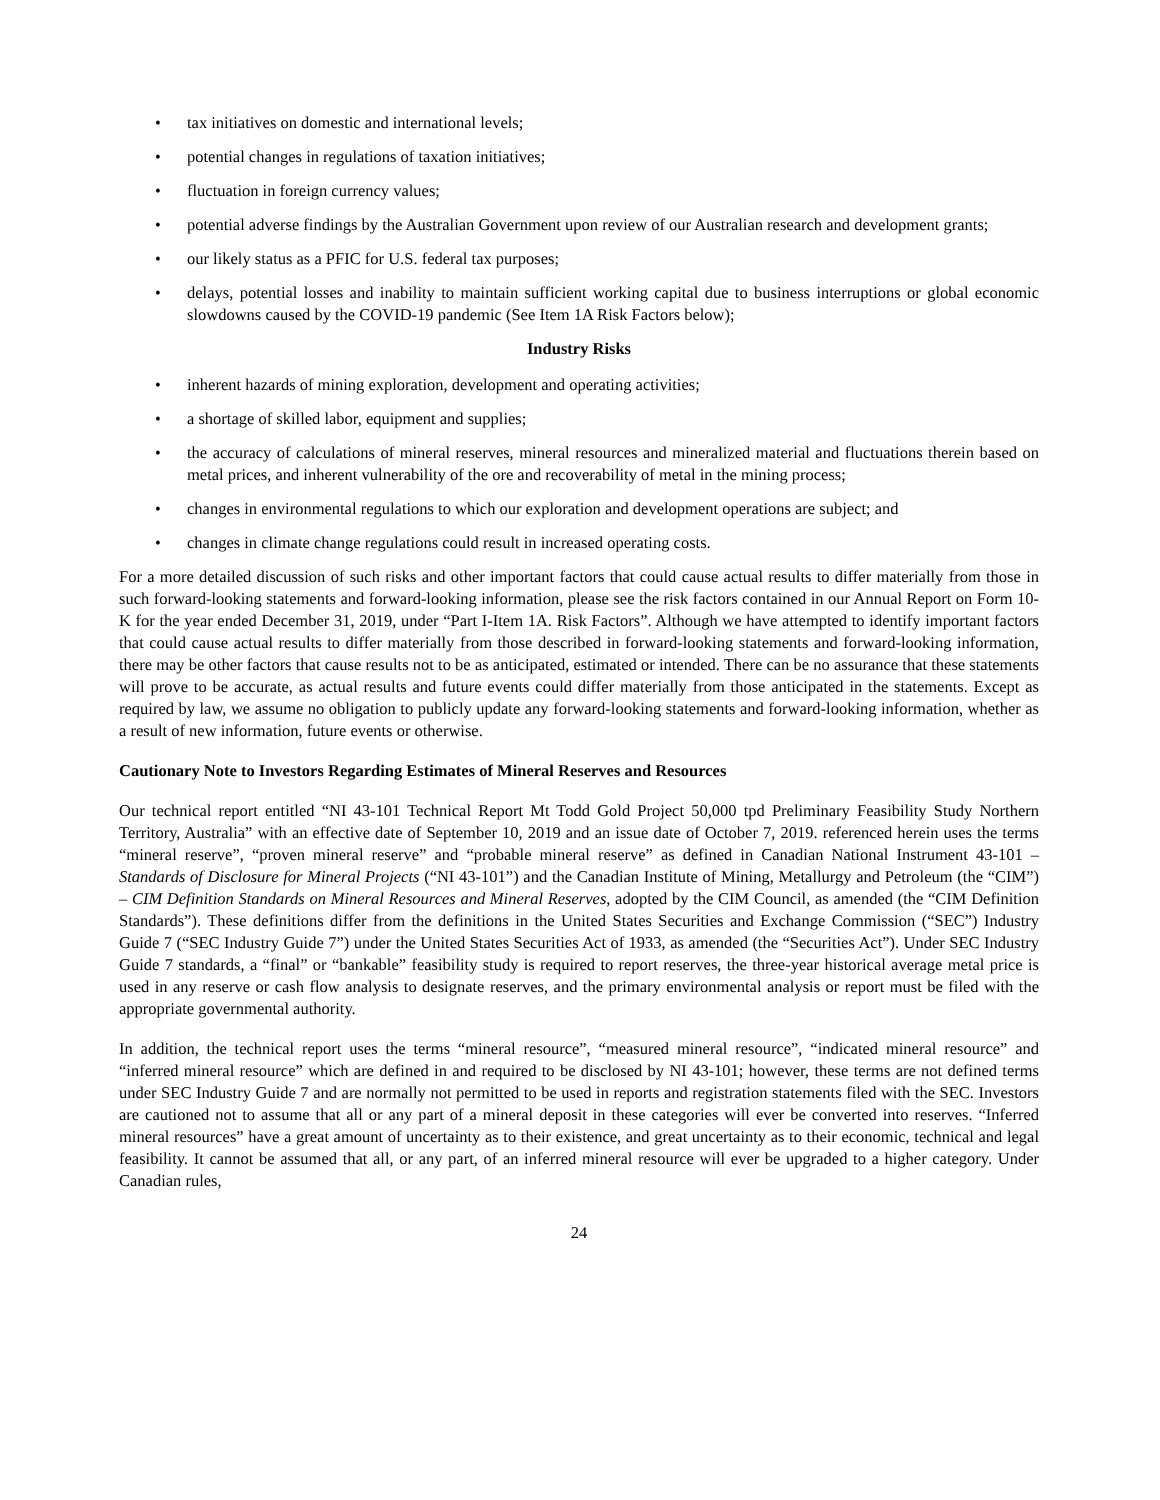• tax initiatives on domestic and international levels;
• potential changes in regulations of taxation initiatives;
• fluctuation in foreign currency values;
• potential adverse findings by the Australian Government upon review of our Australian research and development grants;
• our likely status as a PFIC for U.S. federal tax purposes;
• delays, potential losses and inability to maintain sufficient working capital due to business interruptions or global economic slowdowns caused by the COVID-19 pandemic (See Item 1A Risk Factors below);
Industry Risks
• inherent hazards of mining exploration, development and operating activities;
• a shortage of skilled labor, equipment and supplies;
• the accuracy of calculations of mineral reserves, mineral resources and mineralized material and fluctuations therein based on metal prices, and inherent vulnerability of the ore and recoverability of metal in the mining process;
• changes in environmental regulations to which our exploration and development operations are subject; and
• changes in climate change regulations could result in increased operating costs.
For a more detailed discussion of such risks and other important factors that could cause actual results to differ materially from those in such forward-looking statements and forward-looking information, please see the risk factors contained in our Annual Report on Form 10-K for the year ended December 31, 2019, under “Part I-Item 1A. Risk Factors”. Although we have attempted to identify important factors that could cause actual results to differ materially from those described in forward-looking statements and forward-looking information, there may be other factors that cause results not to be as anticipated, estimated or intended. There can be no assurance that these statements will prove to be accurate, as actual results and future events could differ materially from those anticipated in the statements. Except as required by law, we assume no obligation to publicly update any forward-looking statements and forward-looking information, whether as a result of new information, future events or otherwise.
Cautionary Note to Investors Regarding Estimates of Mineral Reserves and Resources
Our technical report entitled “NI 43-101 Technical Report Mt Todd Gold Project 50,000 tpd Preliminary Feasibility Study Northern Territory, Australia” with an effective date of September 10, 2019 and an issue date of October 7, 2019. referenced herein uses the terms “mineral reserve”, “proven mineral reserve” and “probable mineral reserve” as defined in Canadian National Instrument 43-101 – Standards of Disclosure for Mineral Projects (“NI 43-101”) and the Canadian Institute of Mining, Metallurgy and Petroleum (the “CIM”) – CIM Definition Standards on Mineral Resources and Mineral Reserves, adopted by the CIM Council, as amended (the “CIM Definition Standards”). These definitions differ from the definitions in the United States Securities and Exchange Commission (“SEC”) Industry Guide 7 (“SEC Industry Guide 7”) under the United States Securities Act of 1933, as amended (the “Securities Act”). Under SEC Industry Guide 7 standards, a “final” or “bankable” feasibility study is required to report reserves, the three-year historical average metal price is used in any reserve or cash flow analysis to designate reserves, and the primary environmental analysis or report must be filed with the appropriate governmental authority.
In addition, the technical report uses the terms “mineral resource”, “measured mineral resource”, “indicated mineral resource” and “inferred mineral resource” which are defined in and required to be disclosed by NI 43-101; however, these terms are not defined terms under SEC Industry Guide 7 and are normally not permitted to be used in reports and registration statements filed with the SEC. Investors are cautioned not to assume that all or any part of a mineral deposit in these categories will ever be converted into reserves. “Inferred mineral resources” have a great amount of uncertainty as to their existence, and great uncertainty as to their economic, technical and legal feasibility. It cannot be assumed that all, or any part, of an inferred mineral resource will ever be upgraded to a higher category. Under Canadian rules,
24